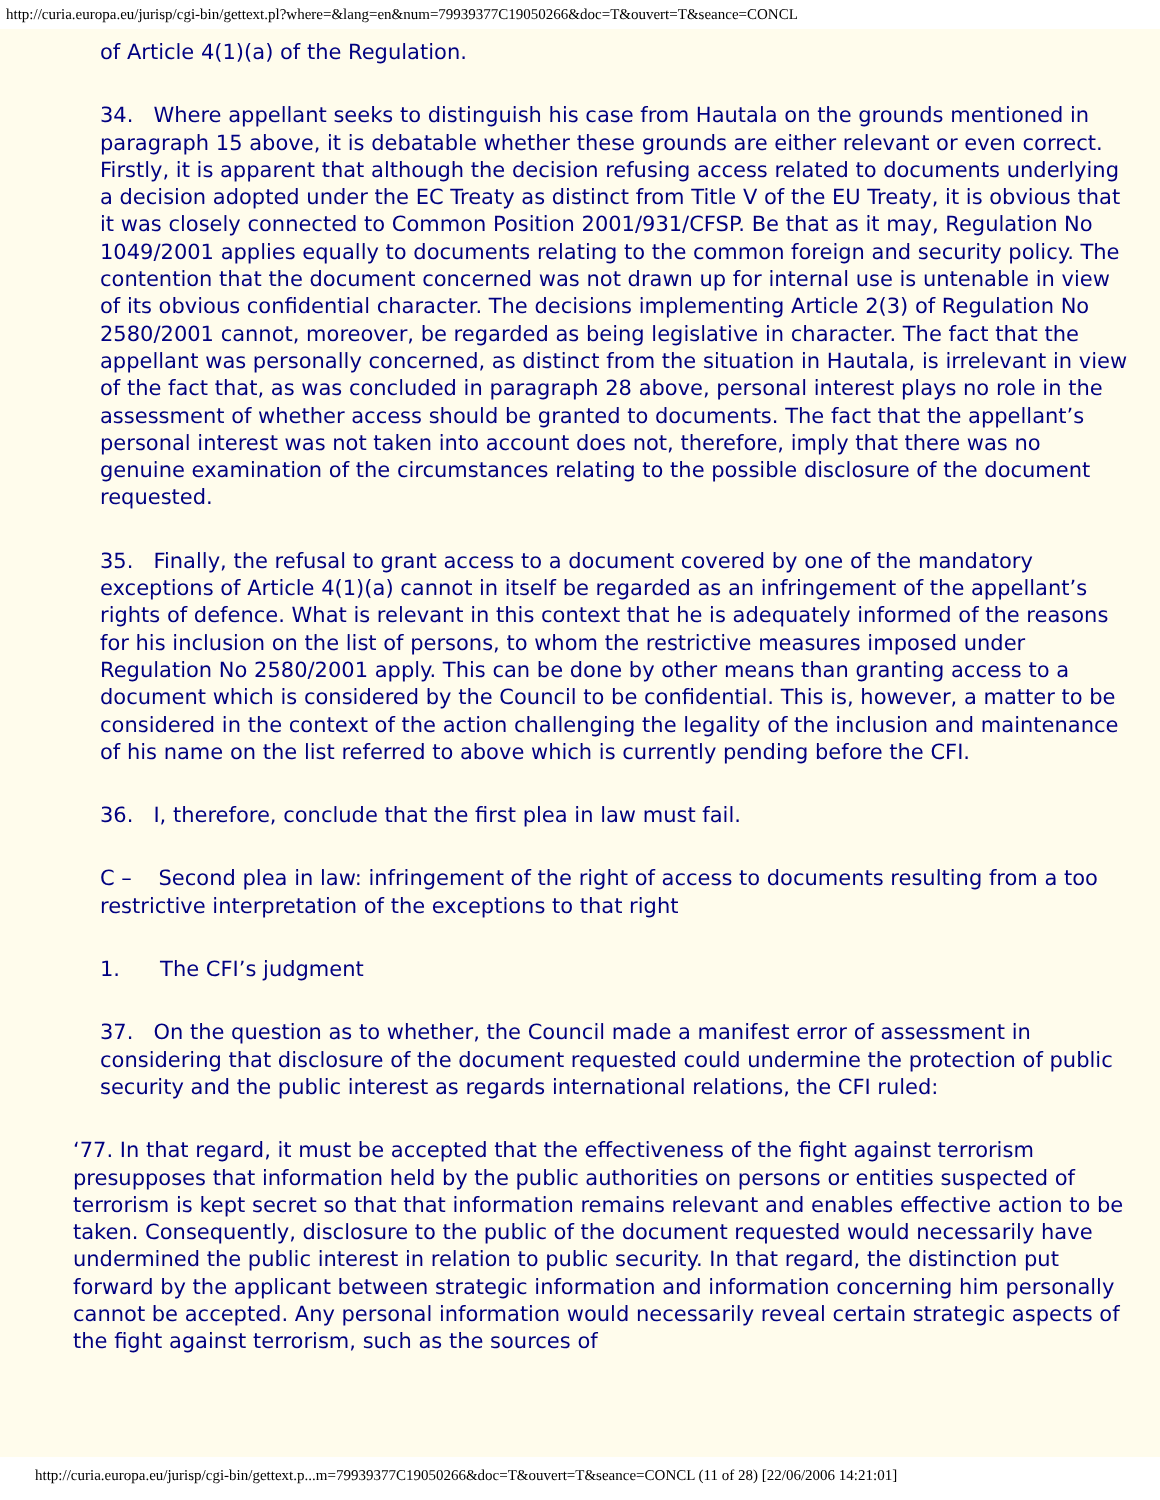http://curia.europa.eu/jurisp/cgi-bin/gettext.pl?where=&lang=en&num=79939377C19050266&doc=T&ouvert=T&seance=CONCL
of Article 4(1)(a) of the Regulation.
34. Where appellant seeks to distinguish his case from Hautala on the grounds mentioned in paragraph 15 above, it is debatable whether these grounds are either relevant or even correct. Firstly, it is apparent that although the decision refusing access related to documents underlying a decision adopted under the EC Treaty as distinct from Title V of the EU Treaty, it is obvious that it was closely connected to Common Position 2001/931/CFSP. Be that as it may, Regulation No 1049/2001 applies equally to documents relating to the common foreign and security policy. The contention that the document concerned was not drawn up for internal use is untenable in view of its obvious confidential character. The decisions implementing Article 2(3) of Regulation No 2580/2001 cannot, moreover, be regarded as being legislative in character. The fact that the appellant was personally concerned, as distinct from the situation in Hautala, is irrelevant in view of the fact that, as was concluded in paragraph 28 above, personal interest plays no role in the assessment of whether access should be granted to documents. The fact that the appellant’s personal interest was not taken into account does not, therefore, imply that there was no genuine examination of the circumstances relating to the possible disclosure of the document requested.
35. Finally, the refusal to grant access to a document covered by one of the mandatory exceptions of Article 4(1)(a) cannot in itself be regarded as an infringement of the appellant’s rights of defence. What is relevant in this context that he is adequately informed of the reasons for his inclusion on the list of persons, to whom the restrictive measures imposed under Regulation No 2580/2001 apply. This can be done by other means than granting access to a document which is considered by the Council to be confidential. This is, however, a matter to be considered in the context of the action challenging the legality of the inclusion and maintenance of his name on the list referred to above which is currently pending before the CFI.
36. I, therefore, conclude that the first plea in law must fail.
C – Second plea in law: infringement of the right of access to documents resulting from a too restrictive interpretation of the exceptions to that right
1. The CFI’s judgment
37. On the question as to whether, the Council made a manifest error of assessment in considering that disclosure of the document requested could undermine the protection of public security and the public interest as regards international relations, the CFI ruled:
‘77. In that regard, it must be accepted that the effectiveness of the fight against terrorism presupposes that information held by the public authorities on persons or entities suspected of terrorism is kept secret so that that information remains relevant and enables effective action to be taken. Consequently, disclosure to the public of the document requested would necessarily have undermined the public interest in relation to public security. In that regard, the distinction put forward by the applicant between strategic information and information concerning him personally cannot be accepted. Any personal information would necessarily reveal certain strategic aspects of the fight against terrorism, such as the sources of
http://curia.europa.eu/jurisp/cgi-bin/gettext.p...m=79939377C19050266&doc=T&ouvert=T&seance=CONCL (11 of 28) [22/06/2006 14:21:01]